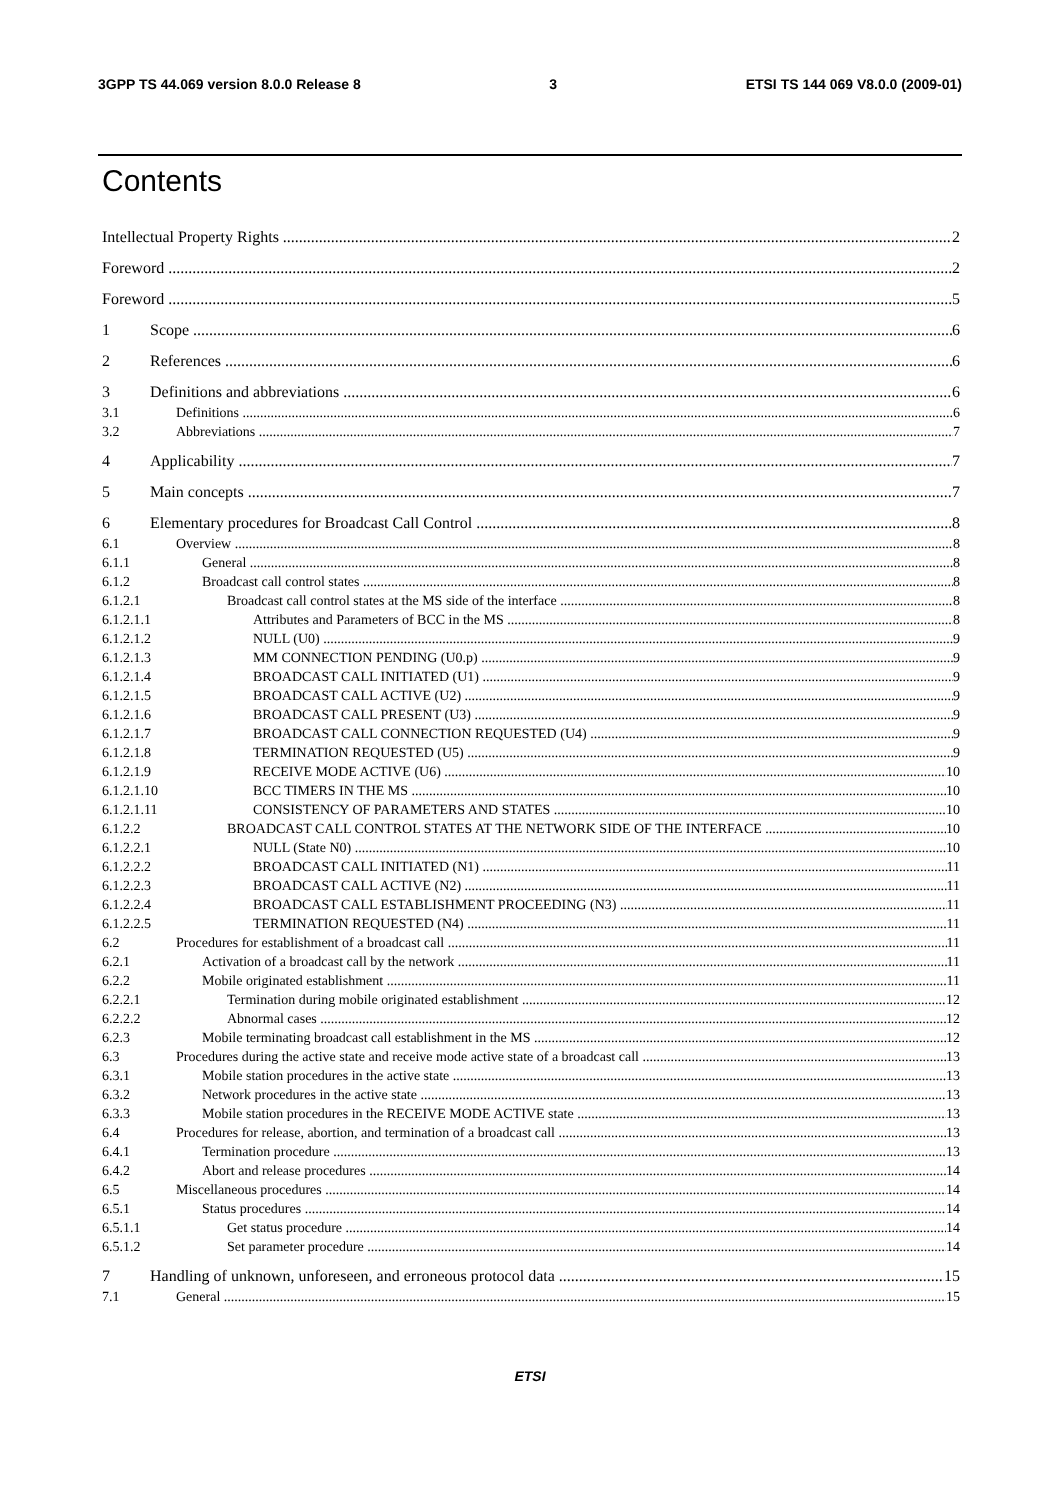3GPP TS 44.069 version 8.0.0 Release 8 3 ETSI TS 144 069 V8.0.0 (2009-01)
Contents
Intellectual Property Rights 2
Foreword 2
Foreword 5
1 Scope 6
2 References 6
3 Definitions and abbreviations 6
3.1 Definitions 6
3.2 Abbreviations 7
4 Applicability 7
5 Main concepts 7
6 Elementary procedures for Broadcast Call Control 8
6.1 Overview 8
6.1.1 General 8
6.1.2 Broadcast call control states 8
6.1.2.1 Broadcast call control states at the MS side of the interface 8
6.1.2.1.1 Attributes and Parameters of BCC in the MS 8
6.1.2.1.2 NULL (U0) 9
6.1.2.1.3 MM CONNECTION PENDING (U0.p) 9
6.1.2.1.4 BROADCAST CALL INITIATED (U1) 9
6.1.2.1.5 BROADCAST CALL ACTIVE (U2) 9
6.1.2.1.6 BROADCAST CALL PRESENT (U3) 9
6.1.2.1.7 BROADCAST CALL CONNECTION REQUESTED (U4) 9
6.1.2.1.8 TERMINATION REQUESTED (U5) 9
6.1.2.1.9 RECEIVE MODE ACTIVE (U6) 10
6.1.2.1.10 BCC TIMERS IN THE MS 10
6.1.2.1.11 CONSISTENCY OF PARAMETERS AND STATES 10
6.1.2.2 BROADCAST CALL CONTROL STATES AT THE NETWORK SIDE OF THE INTERFACE 10
6.1.2.2.1 NULL (State N0) 10
6.1.2.2.2 BROADCAST CALL INITIATED (N1) 11
6.1.2.2.3 BROADCAST CALL ACTIVE (N2) 11
6.1.2.2.4 BROADCAST CALL ESTABLISHMENT PROCEEDING (N3) 11
6.1.2.2.5 TERMINATION REQUESTED (N4) 11
6.2 Procedures for establishment of a broadcast call 11
6.2.1 Activation of a broadcast call by the network 11
6.2.2 Mobile originated establishment 11
6.2.2.1 Termination during mobile originated establishment 12
6.2.2.2 Abnormal cases 12
6.2.3 Mobile terminating broadcast call establishment in the MS 12
6.3 Procedures during the active state and receive mode active state of a broadcast call 13
6.3.1 Mobile station procedures in the active state 13
6.3.2 Network procedures in the active state 13
6.3.3 Mobile station procedures in the RECEIVE MODE ACTIVE state 13
6.4 Procedures for release, abortion, and termination of a broadcast call 13
6.4.1 Termination procedure 13
6.4.2 Abort and release procedures 14
6.5 Miscellaneous procedures 14
6.5.1 Status procedures 14
6.5.1.1 Get status procedure 14
6.5.1.2 Set parameter procedure 14
7 Handling of unknown, unforeseen, and erroneous protocol data 15
7.1 General 15
ETSI